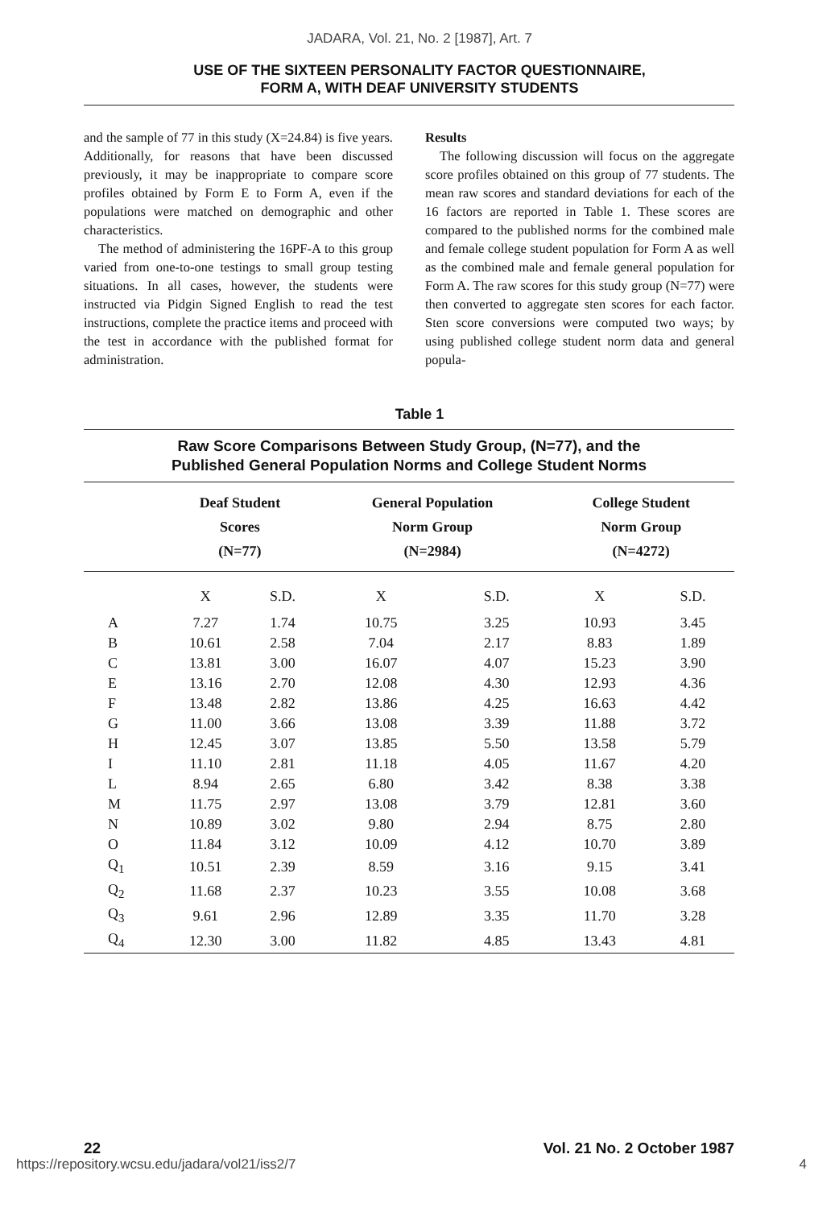JADARA, Vol. 21, No. 2 [1987], Art. 7
USE OF THE SIXTEEN PERSONALITY FACTOR QUESTIONNAIRE,
FORM A, WITH DEAF UNIVERSITY STUDENTS
and the sample of 77 in this study (X=24.84) is five years. Additionally, for reasons that have been discussed previously, it may be inappropriate to compare score profiles obtained by Form E to Form A, even if the populations were matched on demographic and other characteristics.
The method of administering the 16PF-A to this group varied from one-to-one testings to small group testing situations. In all cases, however, the students were instructed via Pidgin Signed English to read the test instructions, complete the practice items and proceed with the test in accordance with the published format for administration.
Results
The following discussion will focus on the aggregate score profiles obtained on this group of 77 students. The mean raw scores and standard deviations for each of the 16 factors are reported in Table 1. These scores are compared to the published norms for the combined male and female college student population for Form A as well as the combined male and female general population for Form A. The raw scores for this study group (N=77) were then converted to aggregate sten scores for each factor. Sten score conversions were computed two ways; by using published college student norm data and general popula-
Table 1
Raw Score Comparisons Between Study Group, (N=77), and the
Published General Population Norms and College Student Norms
| | Deaf Student Scores (N=77) | | General Population Norm Group (N=2984) | | College Student Norm Group (N=4272) | |
| --- | --- | --- | --- | --- | --- | --- |
| | X | S.D. | X | S.D. | X | S.D. |
| A | 7.27 | 1.74 | 10.75 | 3.25 | 10.93 | 3.45 |
| B | 10.61 | 2.58 | 7.04 | 2.17 | 8.83 | 1.89 |
| C | 13.81 | 3.00 | 16.07 | 4.07 | 15.23 | 3.90 |
| E | 13.16 | 2.70 | 12.08 | 4.30 | 12.93 | 4.36 |
| F | 13.48 | 2.82 | 13.86 | 4.25 | 16.63 | 4.42 |
| G | 11.00 | 3.66 | 13.08 | 3.39 | 11.88 | 3.72 |
| H | 12.45 | 3.07 | 13.85 | 5.50 | 13.58 | 5.79 |
| I | 11.10 | 2.81 | 11.18 | 4.05 | 11.67 | 4.20 |
| L | 8.94 | 2.65 | 6.80 | 3.42 | 8.38 | 3.38 |
| M | 11.75 | 2.97 | 13.08 | 3.79 | 12.81 | 3.60 |
| N | 10.89 | 3.02 | 9.80 | 2.94 | 8.75 | 2.80 |
| O | 11.84 | 3.12 | 10.09 | 4.12 | 10.70 | 3.89 |
| Q<sub>1</sub> | 10.51 | 2.39 | 8.59 | 3.16 | 9.15 | 3.41 |
| Q<sub>2</sub> | 11.68 | 2.37 | 10.23 | 3.55 | 10.08 | 3.68 |
| Q<sub>3</sub> | 9.61 | 2.96 | 12.89 | 3.35 | 11.70 | 3.28 |
| Q<sub>4</sub> | 12.30 | 3.00 | 11.82 | 4.85 | 13.43 | 4.81 |
22 Vol. 21 No. 2 October 1987
https://repository.wcsu.edu/jadara/vol21/iss2/7 4